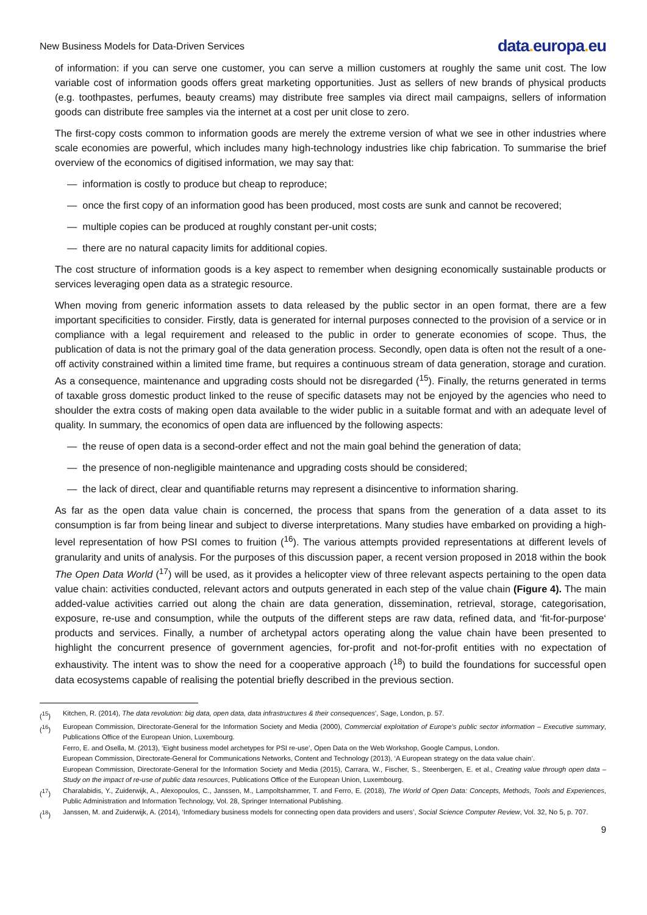New Business Models for Data-Driven Services
data. europa. eu
of information: if you can serve one customer, you can serve a million customers at roughly the same unit cost. The low variable cost of information goods offers great marketing opportunities. Just as sellers of new brands of physical products (e.g. toothpastes, perfumes, beauty creams) may distribute free samples via direct mail campaigns, sellers of information goods can distribute free samples via the internet at a cost per unit close to zero.
The first-copy costs common to information goods are merely the extreme version of what we see in other industries where scale economies are powerful, which includes many high-technology industries like chip fabrication. To summarise the brief overview of the economics of digitised information, we may say that:
— information is costly to produce but cheap to reproduce;
— once the first copy of an information good has been produced, most costs are sunk and cannot be recovered;
— multiple copies can be produced at roughly constant per-unit costs;
— there are no natural capacity limits for additional copies.
The cost structure of information goods is a key aspect to remember when designing economically sustainable products or services leveraging open data as a strategic resource.
When moving from generic information assets to data released by the public sector in an open format, there are a few important specificities to consider. Firstly, data is generated for internal purposes connected to the provision of a service or in compliance with a legal requirement and released to the public in order to generate economies of scope. Thus, the publication of data is not the primary goal of the data generation process. Secondly, open data is often not the result of a one-off activity constrained within a limited time frame, but requires a continuous stream of data generation, storage and curation. As a consequence, maintenance and upgrading costs should not be disregarded (<sup>15</sup>). Finally, the returns generated in terms of taxable gross domestic product linked to the reuse of specific datasets may not be enjoyed by the agencies who need to shoulder the extra costs of making open data available to the wider public in a suitable format and with an adequate level of quality. In summary, the economics of open data are influenced by the following aspects:
— the reuse of open data is a second-order effect and not the main goal behind the generation of data;
— the presence of non-negligible maintenance and upgrading costs should be considered;
— the lack of direct, clear and quantifiable returns may represent a disincentive to information sharing.
As far as the open data value chain is concerned, the process that spans from the generation of a data asset to its consumption is far from being linear and subject to diverse interpretations. Many studies have embarked on providing a high-level representation of how PSI comes to fruition (<sup>16</sup>). The various attempts provided representations at different levels of granularity and units of analysis. For the purposes of this discussion paper, a recent version proposed in 2018 within the book The Open Data World (<sup>17</sup>) will be used, as it provides a helicopter view of three relevant aspects pertaining to the open data value chain: activities conducted, relevant actors and outputs generated in each step of the value chain (Figure 4). The main added-value activities carried out along the chain are data generation, dissemination, retrieval, storage, categorisation, exposure, re-use and consumption, while the outputs of the different steps are raw data, refined data, and ‘fit-for-purpose‘ products and services. Finally, a number of archetypal actors operating along the value chain have been presented to highlight the concurrent presence of government agencies, for-profit and not-for-profit entities with no expectation of exhaustivity. The intent was to show the need for a cooperative approach (<sup>18</sup>) to build the foundations for successful open data ecosystems capable of realising the potential briefly described in the previous section.
(<sup>15</sup>) Kitchen, R. (2014), The data revolution: big data, open data, data infrastructures & their consequences’, Sage, London, p. 57.
(<sup>16</sup>) European Commission, Directorate-General for the Information Society and Media (2000), Commercial exploitation of Europe’s public sector information – Executive summary, Publications Office of the European Union, Luxembourg.
Ferro, E. and Osella, M. (2013), ‘Eight business model archetypes for PSI re-use’, Open Data on the Web Workshop, Google Campus, London.
European Commission, Directorate-General for Communications Networks, Content and Technology (2013), ‘A European strategy on the data value chain’.
European Commission, Directorate-General for the Information Society and Media (2015), Carrara, W., Fischer, S., Steenbergen, E. et al., Creating value through open data – Study on the impact of re-use of public data resources, Publications Office of the European Union, Luxembourg.
(<sup>17</sup>) Charalabidis, Y., Zuiderwijk, A., Alexopoulos, C., Janssen, M., Lampoltshammer, T. and Ferro, E. (2018), The World of Open Data: Concepts, Methods, Tools and Experiences, Public Administration and Information Technology, Vol. 28, Springer International Publishing.
(<sup>18</sup>) Janssen, M. and Zuiderwijk, A. (2014), ‘Infomediary business models for connecting open data providers and users’, Social Science Computer Review, Vol. 32, No 5, p. 707.
9